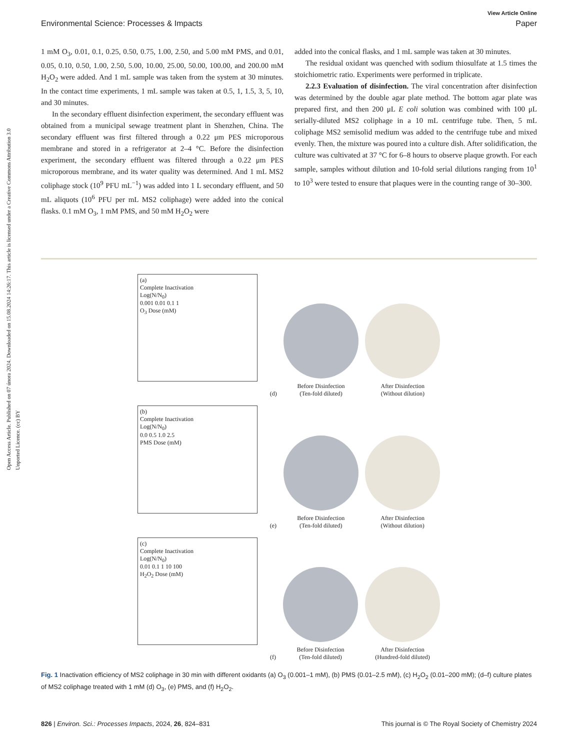View Article Online
Environmental Science: Processes & Impacts Paper
Open Access Article. Published on 07 února 2024. Downloaded on 15.08.2024 14:26:17. This article is licensed under a Creative Commons Attribution 3.0 Unported Licence. (cc) BY
1 mM O<sub>3</sub>, 0.01, 0.1, 0.25, 0.50, 0.75, 1.00, 2.50, and 5.00 mM PMS, and 0.01, 0.05, 0.10, 0.50, 1.00, 2.50, 5.00, 10.00, 25.00, 50.00, 100.00, and 200.00 mM H<sub>2</sub>O<sub>2</sub> were added. And 1 mL sample was taken from the system at 30 minutes. In the contact time experiments, 1 mL sample was taken at 0.5, 1, 1.5, 3, 5, 10, and 30 minutes.
In the secondary effluent disinfection experiment, the secondary effluent was obtained from a municipal sewage treatment plant in Shenzhen, China. The secondary effluent was first filtered through a 0.22 μm PES microporous membrane and stored in a refrigerator at 2–4 °C. Before the disinfection experiment, the secondary effluent was filtered through a 0.22 μm PES microporous membrane, and its water quality was determined. And 1 mL MS2 coliphage stock (10<sup>9</sup> PFU mL<sup>−1</sup>) was added into 1 L secondary effluent, and 50 mL aliquots (10<sup>6</sup> PFU per mL MS2 coliphage) were added into the conical flasks. 0.1 mM O<sub>3</sub>, 1 mM PMS, and 50 mM H<sub>2</sub>O<sub>2</sub> were
added into the conical flasks, and 1 mL sample was taken at 30 minutes.
The residual oxidant was quenched with sodium thiosulfate at 1.5 times the stoichiometric ratio. Experiments were performed in triplicate.
2.2.3 Evaluation of disinfection. The viral concentration after disinfection was determined by the double agar plate method. The bottom agar plate was prepared first, and then 200 μL E coli solution was combined with 100 μL serially-diluted MS2 coliphage in a 10 mL centrifuge tube. Then, 5 mL coliphage MS2 semisolid medium was added to the centrifuge tube and mixed evenly. Then, the mixture was poured into a culture dish. After solidification, the culture was cultivated at 37 °C for 6–8 hours to observe plaque growth. For each sample, samples without dilution and 10-fold serial dilutions ranging from 10<sup>1</sup> to 10<sup>3</sup> were tested to ensure that plaques were in the counting range of 30–300.
(a)
Complete Inactivation
Log(N/N<sub>0</sub>)
0.001 0.01 0.1 1
O<sub>3</sub> Dose (mM)
(d)
Before Disinfection
(Ten-fold diluted)
After Disinfection
(Without dilution)
(b)
Complete Inactivation
Log(N/N<sub>0</sub>)
0.0 0.5 1.0 2.5
PMS Dose (mM)
(e)
Before Disinfection
(Ten-fold diluted)
After Disinfection
(Without dilution)
(c)
Complete Inactivation
Log(N/N<sub>0</sub>)
0.01 0.1 1 10 100
H<sub>2</sub>O<sub>2</sub> Dose (mM)
(f)
Before Disinfection
(Ten-fold diluted)
After Disinfection
(Hundred-fold diluted)
Fig. 1 Inactivation efficiency of MS2 coliphage in 30 min with different oxidants (a) O<sub>3</sub> (0.001–1 mM), (b) PMS (0.01–2.5 mM), (c) H<sub>2</sub>O<sub>2</sub> (0.01–200 mM); (d–f) culture plates of MS2 coliphage treated with 1 mM (d) O<sub>3</sub>, (e) PMS, and (f) H<sub>2</sub>O<sub>2</sub>.
826 | Environ. Sci.: Processes Impacts, 2024, 26, 824–831 This journal is © The Royal Society of Chemistry 2024